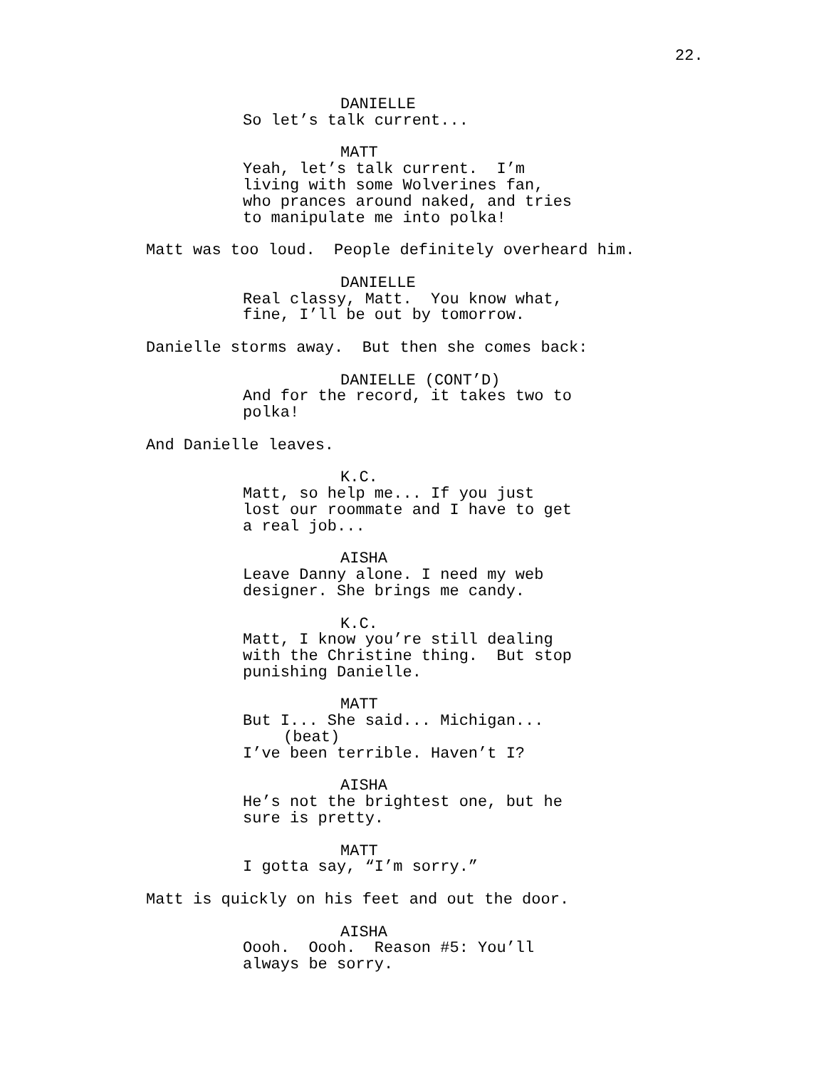22.
DANIELLE
So let’s talk current...
MATT
Yeah, let’s talk current. I’m living with some Wolverines fan, who prances around naked, and tries to manipulate me into polka!
Matt was too loud. People definitely overheard him.
DANIELLE
Real classy, Matt. You know what, fine, I’ll be out by tomorrow.
Danielle storms away. But then she comes back:
DANIELLE (CONT’D)
And for the record, it takes two to polka!
And Danielle leaves.
K.C.
Matt, so help me... If you just lost our roommate and I have to get a real job...
AISHA
Leave Danny alone. I need my web designer. She brings me candy.
K.C.
Matt, I know you’re still dealing with the Christine thing. But stop punishing Danielle.
MATT
But I... She said... Michigan...
(beat)
I’ve been terrible. Haven’t I?
AISHA
He’s not the brightest one, but he sure is pretty.
MATT
I gotta say, “I’m sorry.”
Matt is quickly on his feet and out the door.
AISHA
Oooh. Oooh. Reason #5: You’ll always be sorry.